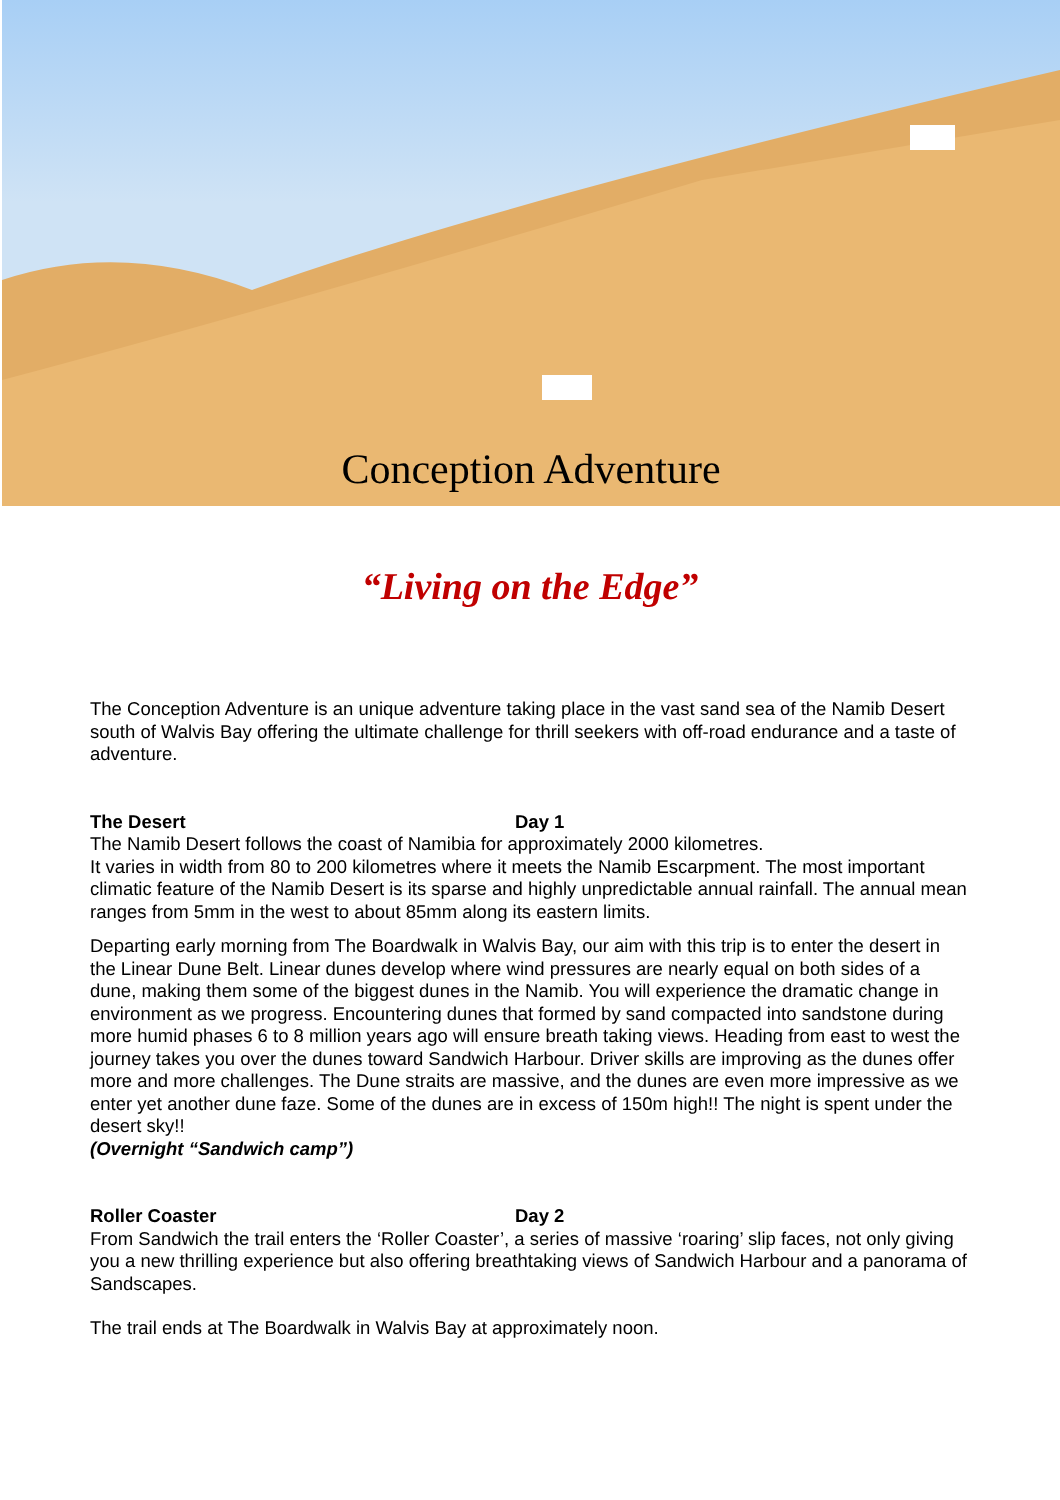Conception Adventure
“Living on the Edge”
The Conception Adventure is an unique adventure taking place in the vast sand sea of the Namib Desert south of Walvis Bay offering the ultimate challenge for thrill seekers with off-road endurance and a taste of adventure.
The Desert Day 1
The Namib Desert follows the coast of Namibia for approximately 2000 kilometres.
It varies in width from 80 to 200 kilometres where it meets the Namib Escarpment. The most important climatic feature of the Namib Desert is its sparse and highly unpredictable annual rainfall. The annual mean ranges from 5mm in the west to about 85mm along its eastern limits.
Departing early morning from The Boardwalk in Walvis Bay, our aim with this trip is to enter the desert in the Linear Dune Belt. Linear dunes develop where wind pressures are nearly equal on both sides of a dune, making them some of the biggest dunes in the Namib. You will experience the dramatic change in environment as we progress. Encountering dunes that formed by sand compacted into sandstone during more humid phases 6 to 8 million years ago will ensure breath taking views. Heading from east to west the journey takes you over the dunes toward Sandwich Harbour. Driver skills are improving as the dunes offer more and more challenges. The Dune straits are massive, and the dunes are even more impressive as we enter yet another dune faze. Some of the dunes are in excess of 150m high!! The night is spent under the desert sky!!
(Overnight “Sandwich camp”)
Roller Coaster Day 2
From Sandwich the trail enters the ‘Roller Coaster’, a series of massive ‘roaring’ slip faces, not only giving you a new thrilling experience but also offering breathtaking views of Sandwich Harbour and a panorama of Sandscapes.
The trail ends at The Boardwalk in Walvis Bay at approximately noon.